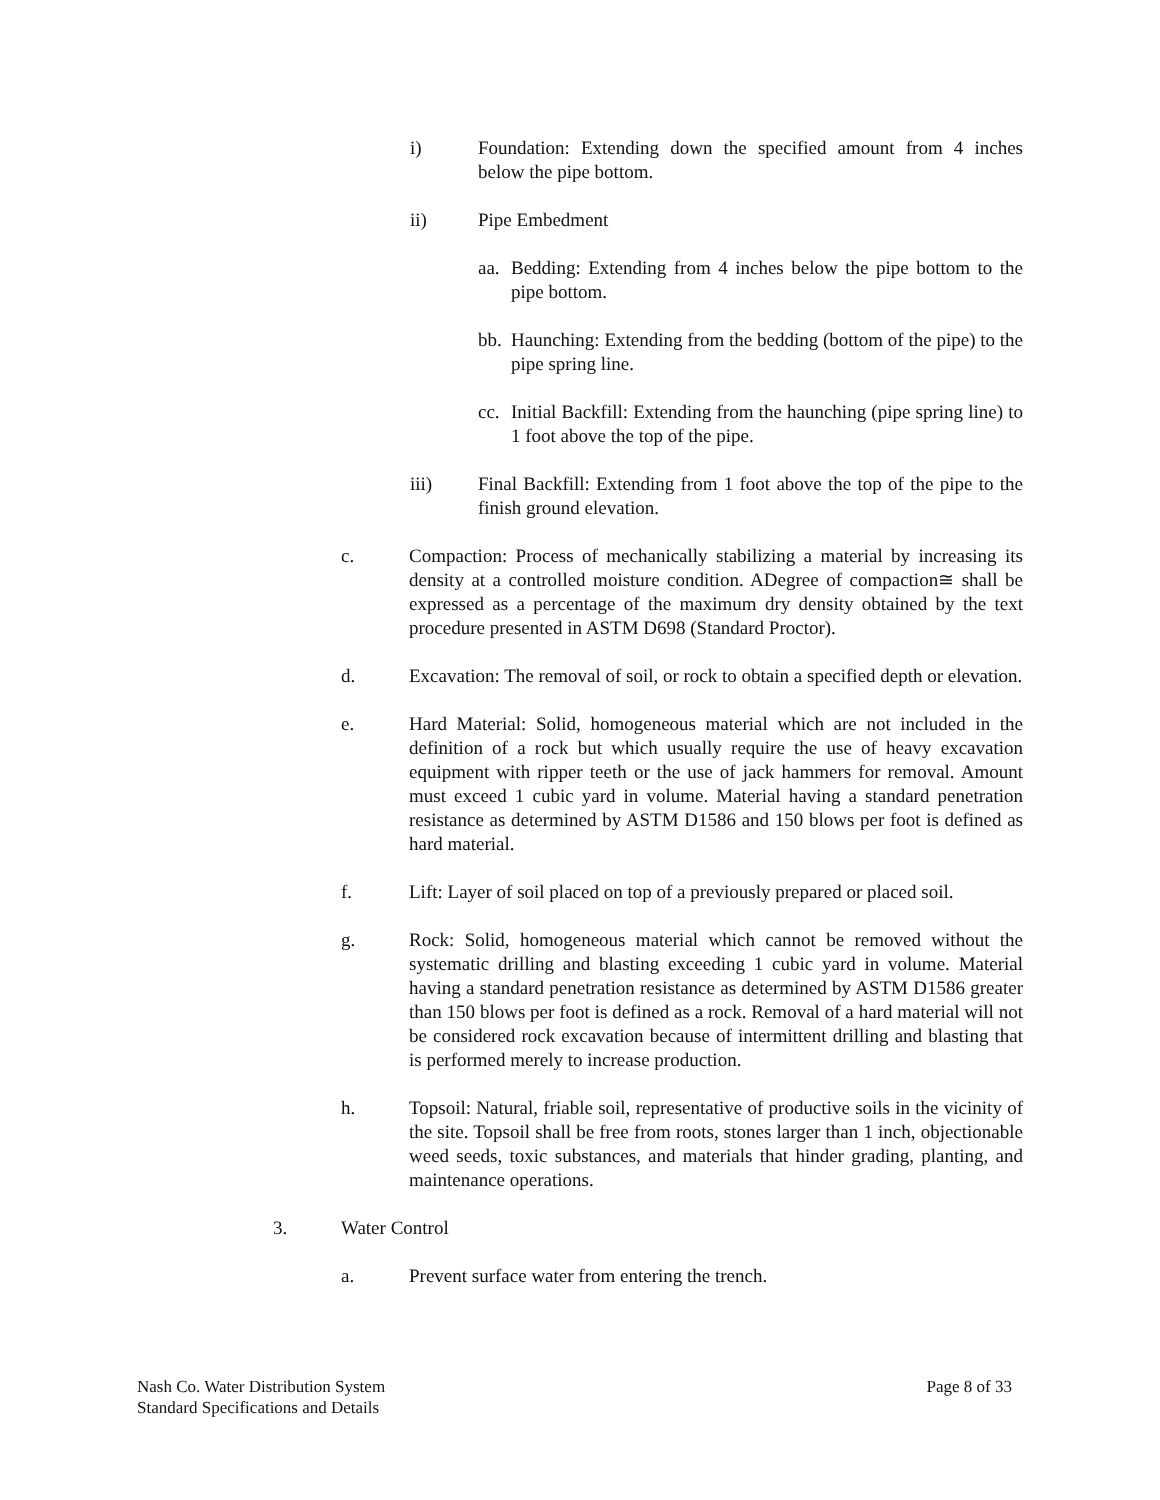i) Foundation: Extending down the specified amount from 4 inches below the pipe bottom.
ii) Pipe Embedment
aa. Bedding: Extending from 4 inches below the pipe bottom to the pipe bottom.
bb. Haunching: Extending from the bedding (bottom of the pipe) to the pipe spring line.
cc. Initial Backfill: Extending from the haunching (pipe spring line) to 1 foot above the top of the pipe.
iii) Final Backfill: Extending from 1 foot above the top of the pipe to the finish ground elevation.
c. Compaction: Process of mechanically stabilizing a material by increasing its density at a controlled moisture condition. ADegree of compaction≅ shall be expressed as a percentage of the maximum dry density obtained by the text procedure presented in ASTM D698 (Standard Proctor).
d. Excavation: The removal of soil, or rock to obtain a specified depth or elevation.
e. Hard Material: Solid, homogeneous material which are not included in the definition of a rock but which usually require the use of heavy excavation equipment with ripper teeth or the use of jack hammers for removal. Amount must exceed 1 cubic yard in volume. Material having a standard penetration resistance as determined by ASTM D1586 and 150 blows per foot is defined as hard material.
f. Lift: Layer of soil placed on top of a previously prepared or placed soil.
g. Rock: Solid, homogeneous material which cannot be removed without the systematic drilling and blasting exceeding 1 cubic yard in volume. Material having a standard penetration resistance as determined by ASTM D1586 greater than 150 blows per foot is defined as a rock. Removal of a hard material will not be considered rock excavation because of intermittent drilling and blasting that is performed merely to increase production.
h. Topsoil: Natural, friable soil, representative of productive soils in the vicinity of the site. Topsoil shall be free from roots, stones larger than 1 inch, objectionable weed seeds, toxic substances, and materials that hinder grading, planting, and maintenance operations.
3. Water Control
a. Prevent surface water from entering the trench.
Nash Co. Water Distribution System
Standard Specifications and Details
Page 8 of 33